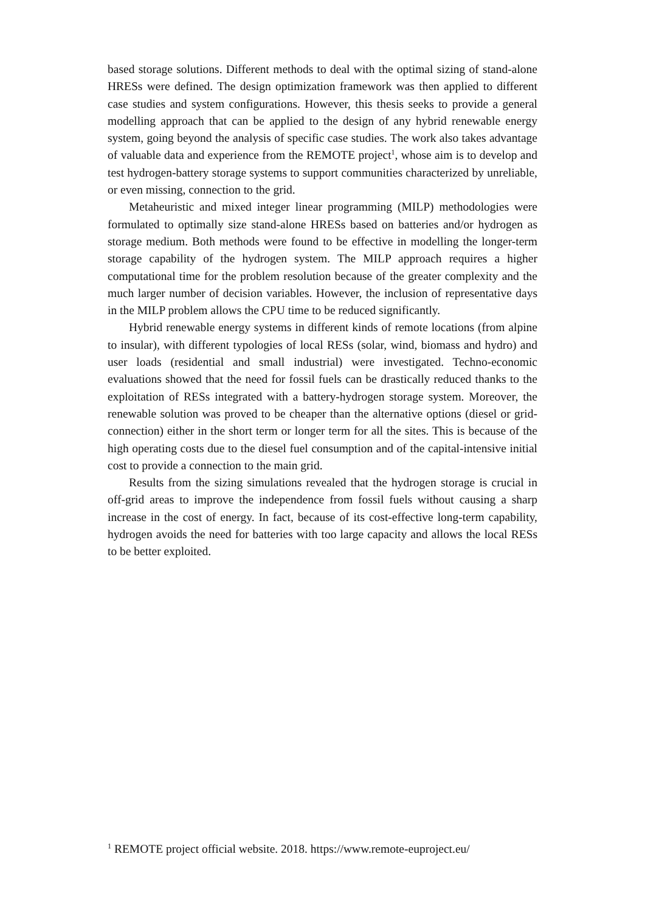based storage solutions. Different methods to deal with the optimal sizing of stand-alone HRESs were defined. The design optimization framework was then applied to different case studies and system configurations. However, this thesis seeks to provide a general modelling approach that can be applied to the design of any hybrid renewable energy system, going beyond the analysis of specific case studies. The work also takes advantage of valuable data and experience from the REMOTE project<sup>1</sup>, whose aim is to develop and test hydrogen-battery storage systems to support communities characterized by unreliable, or even missing, connection to the grid.
Metaheuristic and mixed integer linear programming (MILP) methodologies were formulated to optimally size stand-alone HRESs based on batteries and/or hydrogen as storage medium. Both methods were found to be effective in modelling the longer-term storage capability of the hydrogen system. The MILP approach requires a higher computational time for the problem resolution because of the greater complexity and the much larger number of decision variables. However, the inclusion of representative days in the MILP problem allows the CPU time to be reduced significantly.
Hybrid renewable energy systems in different kinds of remote locations (from alpine to insular), with different typologies of local RESs (solar, wind, biomass and hydro) and user loads (residential and small industrial) were investigated. Techno-economic evaluations showed that the need for fossil fuels can be drastically reduced thanks to the exploitation of RESs integrated with a battery-hydrogen storage system. Moreover, the renewable solution was proved to be cheaper than the alternative options (diesel or grid-connection) either in the short term or longer term for all the sites. This is because of the high operating costs due to the diesel fuel consumption and of the capital-intensive initial cost to provide a connection to the main grid.
Results from the sizing simulations revealed that the hydrogen storage is crucial in off-grid areas to improve the independence from fossil fuels without causing a sharp increase in the cost of energy. In fact, because of its cost-effective long-term capability, hydrogen avoids the need for batteries with too large capacity and allows the local RESs to be better exploited.
<sup>1</sup> REMOTE project official website. 2018. https://www.remote-euproject.eu/